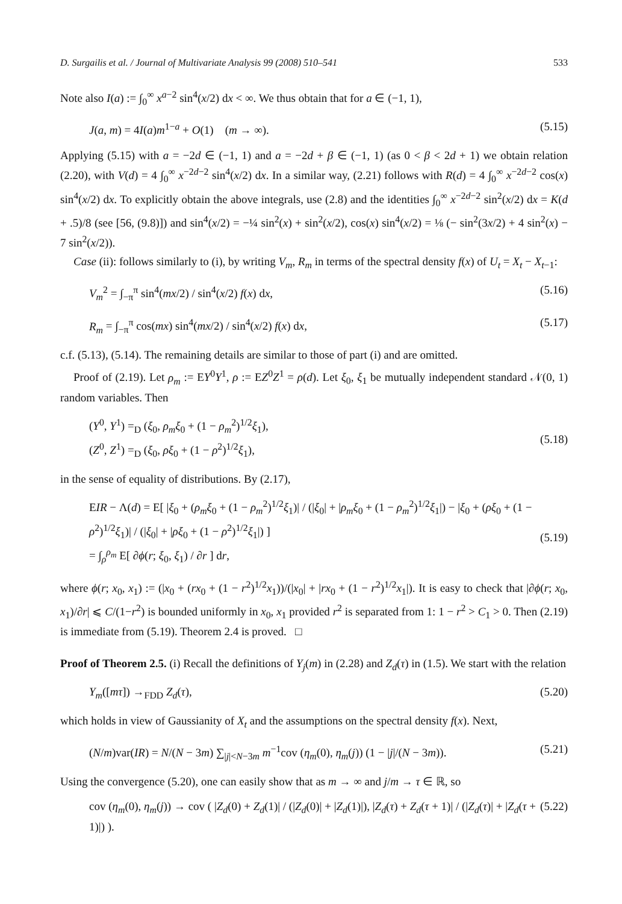D. Surgailis et al. / Journal of Multivariate Analysis 99 (2008) 510–541 533
Note also I(a) := ∫<sub>0</sub><sup>∞</sup> x<sup>a−2</sup> sin<sup>4</sup>(x/2) dx < ∞. We thus obtain that for a ∈ (−1, 1),
J(a, m) = 4I(a)m<sup>1−a</sup> + O(1) (m → ∞). (5.15)
Applying (5.15) with a = −2d ∈ (−1, 1) and a = −2d + β ∈ (−1, 1) (as 0 < β < 2d + 1) we obtain relation (2.20), with V(d) = 4 ∫<sub>0</sub><sup>∞</sup> x<sup>−2d−2</sup> sin<sup>4</sup>(x/2) dx. In a similar way, (2.21) follows with R(d) = 4 ∫<sub>0</sub><sup>∞</sup> x<sup>−2d−2</sup> cos(x) sin<sup>4</sup>(x/2) dx. To explicitly obtain the above integrals, use (2.8) and the identities ∫<sub>0</sub><sup>∞</sup> x<sup>−2d−2</sup> sin<sup>2</sup>(x/2) dx = K(d + .5)/8 (see [56, (9.8)]) and sin<sup>4</sup>(x/2) = −¼ sin<sup>2</sup>(x) + sin<sup>2</sup>(x/2), cos(x) sin<sup>4</sup>(x/2) = ⅛ (− sin<sup>2</sup>(3x/2) + 4 sin<sup>2</sup>(x) − 7 sin<sup>2</sup>(x/2)).
Case (ii): follows similarly to (i), by writing V<sub>m</sub>, R<sub>m</sub> in terms of the spectral density f(x) of U<sub>t</sub> = X<sub>t</sub> − X<sub>t−1</sub>:
V<sub>m</sub><sup>2</sup> = ∫<sub>−π</sub><sup>π</sup> sin<sup>4</sup>(mx/2) / sin<sup>4</sup>(x/2) f(x) dx, (5.16)
R<sub>m</sub> = ∫<sub>−π</sub><sup>π</sup> cos(mx) sin<sup>4</sup>(mx/2) / sin<sup>4</sup>(x/2) f(x) dx, (5.17)
c.f. (5.13), (5.14). The remaining details are similar to those of part (i) and are omitted.
Proof of (2.19). Let ρ<sub>m</sub> := EY<sup>0</sup>Y<sup>1</sup>, ρ := EZ<sup>0</sup>Z<sup>1</sup> = ρ(d). Let ξ<sub>0</sub>, ξ<sub>1</sub> be mutually independent standard 𝒩(0, 1) random variables. Then
(Y<sup>0</sup>, Y<sup>1</sup>) =<sub>D</sub> (ξ<sub>0</sub>, ρ<sub>m</sub>ξ<sub>0</sub> + (1 − ρ<sub>m</sub><sup>2</sup>)<sup>1/2</sup>ξ<sub>1</sub>),
(Z<sup>0</sup>, Z<sup>1</sup>) =<sub>D</sub> (ξ<sub>0</sub>, ρξ<sub>0</sub> + (1 − ρ<sup>2</sup>)<sup>1/2</sup>ξ<sub>1</sub>),
(5.18)
in the sense of equality of distributions. By (2.17),
EIR − Λ(d) = E[ |ξ<sub>0</sub> + (ρ<sub>m</sub>ξ<sub>0</sub> + (1 − ρ<sub>m</sub><sup>2</sup>)<sup>1/2</sup>ξ<sub>1</sub>)| / (|ξ<sub>0</sub>| + |ρ<sub>m</sub>ξ<sub>0</sub> + (1 − ρ<sub>m</sub><sup>2</sup>)<sup>1/2</sup>ξ<sub>1</sub>|) − |ξ<sub>0</sub> + (ρξ<sub>0</sub> + (1 − ρ<sup>2</sup>)<sup>1/2</sup>ξ<sub>1</sub>)| / (|ξ<sub>0</sub>| + |ρξ<sub>0</sub> + (1 − ρ<sup>2</sup>)<sup>1/2</sup>ξ<sub>1</sub>|) ]
= ∫<sub>ρ</sub><sup>ρ<sub>m</sub></sup> E[ ∂ϕ(r; ξ<sub>0</sub>, ξ<sub>1</sub>) / ∂r ] dr,
(5.19)
where ϕ(r; x<sub>0</sub>, x<sub>1</sub>) := (|x<sub>0</sub> + (rx<sub>0</sub> + (1 − r<sup>2</sup>)<sup>1/2</sup>x<sub>1</sub>))/(|x<sub>0</sub>| + |rx<sub>0</sub> + (1 − r<sup>2</sup>)<sup>1/2</sup>x<sub>1</sub>|). It is easy to check that |∂ϕ(r; x<sub>0</sub>, x<sub>1</sub>)/∂r| ⩽ C/(1−r<sup>2</sup>) is bounded uniformly in x<sub>0</sub>, x<sub>1</sub> provided r<sup>2</sup> is separated from 1: 1 − r<sup>2</sup> > C<sub>1</sub> > 0. Then (2.19) is immediate from (5.19). Theorem 2.4 is proved. □
Proof of Theorem 2.5. (i) Recall the definitions of Y<sub>j</sub>(m) in (2.28) and Z<sub>d</sub>(τ) in (1.5). We start with the relation
Y<sub>m</sub>([mτ]) →<sub>FDD</sub> Z<sub>d</sub>(τ), (5.20)
which holds in view of Gaussianity of X<sub>t</sub> and the assumptions on the spectral density f(x). Next,
(N/m)var(IR) = N/(N − 3m) ∑<sub>|j|<N−3m</sub> m<sup>−1</sup>cov (η<sub>m</sub>(0), η<sub>m</sub>(j)) (1 − |j|/(N − 3m)). (5.21)
Using the convergence (5.20), one can easily show that as m → ∞ and j/m → τ ∈ ℝ, so
cov (η<sub>m</sub>(0), η<sub>m</sub>(j)) → cov ( |Z<sub>d</sub>(0) + Z<sub>d</sub>(1)| / (|Z<sub>d</sub>(0)| + |Z<sub>d</sub>(1)|), |Z<sub>d</sub>(τ) + Z<sub>d</sub>(τ + 1)| / (|Z<sub>d</sub>(τ)| + |Z<sub>d</sub>(τ + 1)|) ). (5.22)